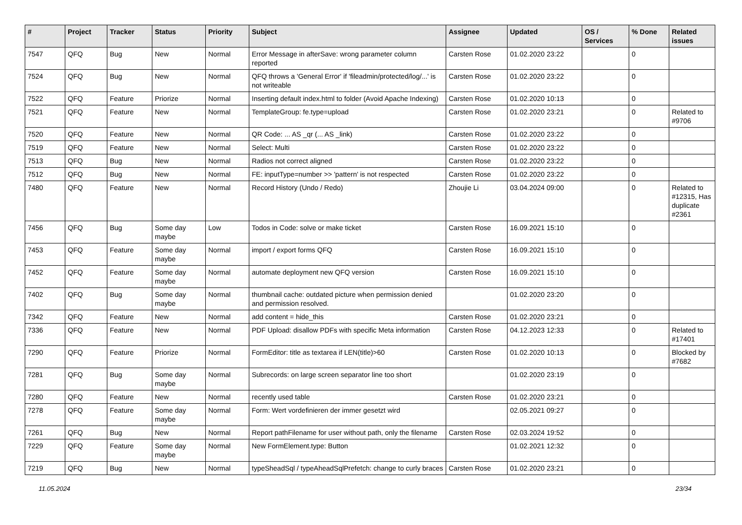| # | Project | Tracker | Status | Priority | Subject | Assignee | Updated | OS / Services | % Done | Related issues |
| --- | --- | --- | --- | --- | --- | --- | --- | --- | --- | --- |
| 7547 | QFQ | Bug | New | Normal | Error Message in afterSave: wrong parameter column reported | Carsten Rose | 01.02.2020 23:22 | | 0 | |
| 7524 | QFQ | Bug | New | Normal | QFQ throws a 'General Error' if 'fileadmin/protected/log/...' is not writeable | Carsten Rose | 01.02.2020 23:22 | | 0 | |
| 7522 | QFQ | Feature | Priorize | Normal | Inserting default index.html to folder (Avoid Apache Indexing) | Carsten Rose | 01.02.2020 10:13 | | 0 | |
| 7521 | QFQ | Feature | New | Normal | TemplateGroup: fe.type=upload | Carsten Rose | 01.02.2020 23:21 | | 0 | Related to #9706 |
| 7520 | QFQ | Feature | New | Normal | QR Code: ... AS _qr (... AS _link) | Carsten Rose | 01.02.2020 23:22 | | 0 | |
| 7519 | QFQ | Feature | New | Normal | Select: Multi | Carsten Rose | 01.02.2020 23:22 | | 0 | |
| 7513 | QFQ | Bug | New | Normal | Radios not correct aligned | Carsten Rose | 01.02.2020 23:22 | | 0 | |
| 7512 | QFQ | Bug | New | Normal | FE: inputType=number >> 'pattern' is not respected | Carsten Rose | 01.02.2020 23:22 | | 0 | |
| 7480 | QFQ | Feature | New | Normal | Record History (Undo / Redo) | Zhoujie Li | 03.04.2024 09:00 | | 0 | Related to #12315, Has duplicate #2361 |
| 7456 | QFQ | Bug | Some day maybe | Low | Todos in Code: solve or make ticket | Carsten Rose | 16.09.2021 15:10 | | 0 | |
| 7453 | QFQ | Feature | Some day maybe | Normal | import / export forms QFQ | Carsten Rose | 16.09.2021 15:10 | | 0 | |
| 7452 | QFQ | Feature | Some day maybe | Normal | automate deployment new QFQ version | Carsten Rose | 16.09.2021 15:10 | | 0 | |
| 7402 | QFQ | Bug | Some day maybe | Normal | thumbnail cache: outdated picture when permission denied and permission resolved. | | 01.02.2020 23:20 | | 0 | |
| 7342 | QFQ | Feature | New | Normal | add content = hide_this | Carsten Rose | 01.02.2020 23:21 | | 0 | |
| 7336 | QFQ | Feature | New | Normal | PDF Upload: disallow PDFs with specific Meta information | Carsten Rose | 04.12.2023 12:33 | | 0 | Related to #17401 |
| 7290 | QFQ | Feature | Priorize | Normal | FormEditor: title as textarea if LEN(title)>60 | Carsten Rose | 01.02.2020 10:13 | | 0 | Blocked by #7682 |
| 7281 | QFQ | Bug | Some day maybe | Normal | Subrecords: on large screen separator line too short | | 01.02.2020 23:19 | | 0 | |
| 7280 | QFQ | Feature | New | Normal | recently used table | Carsten Rose | 01.02.2020 23:21 | | 0 | |
| 7278 | QFQ | Feature | Some day maybe | Normal | Form: Wert vordefinieren der immer gesetzt wird | | 02.05.2021 09:27 | | 0 | |
| 7261 | QFQ | Bug | New | Normal | Report pathFilename for user without path, only the filename | Carsten Rose | 02.03.2024 19:52 | | 0 | |
| 7229 | QFQ | Feature | Some day maybe | Normal | New FormElement.type: Button | | 01.02.2021 12:32 | | 0 | |
| 7219 | QFQ | Bug | New | Normal | typeSheadSql / typeAheadSqlPrefetch: change to curly braces | Carsten Rose | 01.02.2020 23:21 | | 0 | |
11.05.2024 23/34